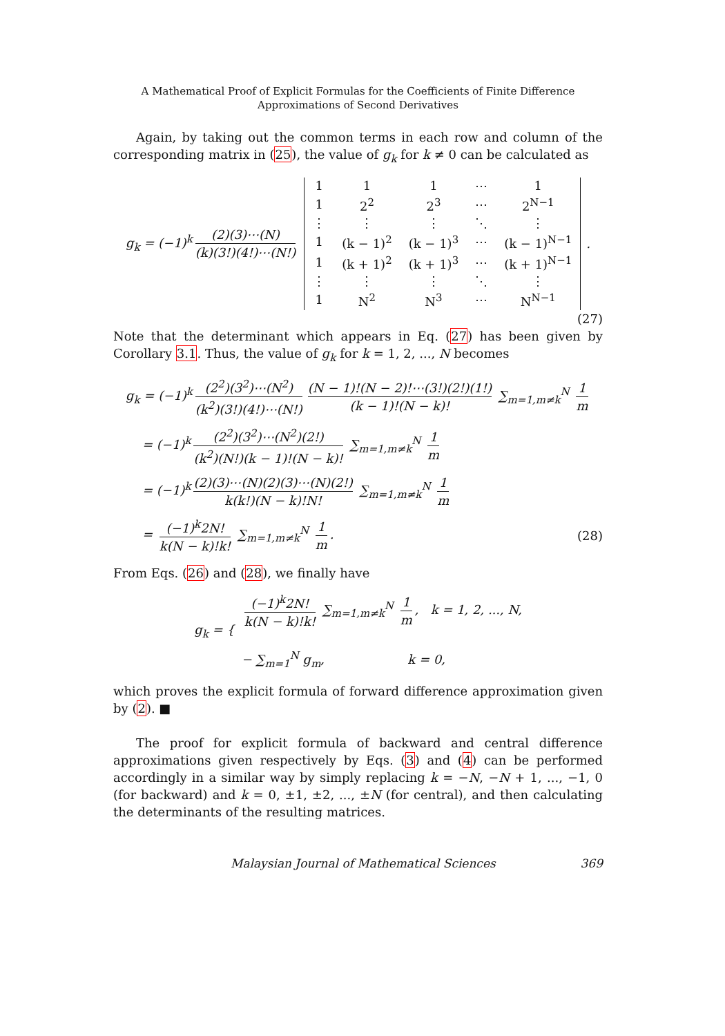A Mathematical Proof of Explicit Formulas for the Coefficients of Finite Difference
Approximations of Second Derivatives
Again, by taking out the common terms in each row and column of the corresponding matrix in (25), the value of g<sub>k</sub> for k ≠ 0 can be calculated as
g<sub>k</sub> = (−1)<sup>k</sup> (2)(3)⋯(N) (k)(3!)(4!)⋯(N!)
| 1 | 1 | 1 | ⋯ | 1 |
| 1 | 2<sup>2</sup> | 2<sup>3</sup> | ⋯ | 2<sup>N−1</sup> |
| ⋮ | ⋮ | ⋮ | ⋱ | ⋮ |
| 1 | (k − 1)<sup>2</sup> | (k − 1)<sup>3</sup> | ⋯ | (k − 1)<sup>N−1</sup> |
| 1 | (k + 1)<sup>2</sup> | (k + 1)<sup>3</sup> | ⋯ | (k + 1)<sup>N−1</sup> |
| ⋮ | ⋮ | ⋮ | ⋱ | ⋮ |
| 1 | N<sup>2</sup> | N<sup>3</sup> | ⋯ | N<sup>N−1</sup> |
.
(27)
Note that the determinant which appears in Eq. (27) has been given by Corollary 3.1. Thus, the value of g<sub>k</sub> for k = 1, 2, ..., N becomes
g<sub>k</sub> = (−1)<sup>k</sup> (2<sup>2</sup>)(3<sup>2</sup>)⋯(N<sup>2</sup>) (k<sup>2</sup>)(3!)(4!)⋯(N!) (N − 1)!(N − 2)!⋯(3!)(2!)(1!) (k − 1)!(N − k)! ∑<sub>m=1,m≠k</sub><sup>N</sup> 1 m
= (−1)<sup>k</sup> (2<sup>2</sup>)(3<sup>2</sup>)⋯(N<sup>2</sup>)(2!) (k<sup>2</sup>)(N!)(k − 1)!(N − k)! ∑<sub>m=1,m≠k</sub><sup>N</sup> 1 m
= (−1)<sup>k</sup> (2)(3)⋯(N)(2)(3)⋯(N)(2!) k(k!)(N − k)!N! ∑<sub>m=1,m≠k</sub><sup>N</sup> 1 m
= (−1)<sup>k</sup>2N! k(N − k)!k! ∑<sub>m=1,m≠k</sub><sup>N</sup> 1 m. (28)
From Eqs. (26) and (28), we finally have
g<sub>k</sub> = { (−1)<sup>k</sup>2N! k(N − k)!k! ∑<sub>m=1,m≠k</sub><sup>N</sup> 1 m, k = 1, 2, ..., N,
− ∑<sub>m=1</sub><sup>N</sup> g<sub>m</sub>, k = 0,
which proves the explicit formula of forward difference approximation given by (2). ■
The proof for explicit formula of backward and central difference approximations given respectively by Eqs. (3) and (4) can be performed accordingly in a similar way by simply replacing k = −N, −N + 1, ..., −1, 0 (for backward) and k = 0, ±1, ±2, ..., ±N (for central), and then calculating the determinants of the resulting matrices.
Malaysian Journal of Mathematical Sciences 369